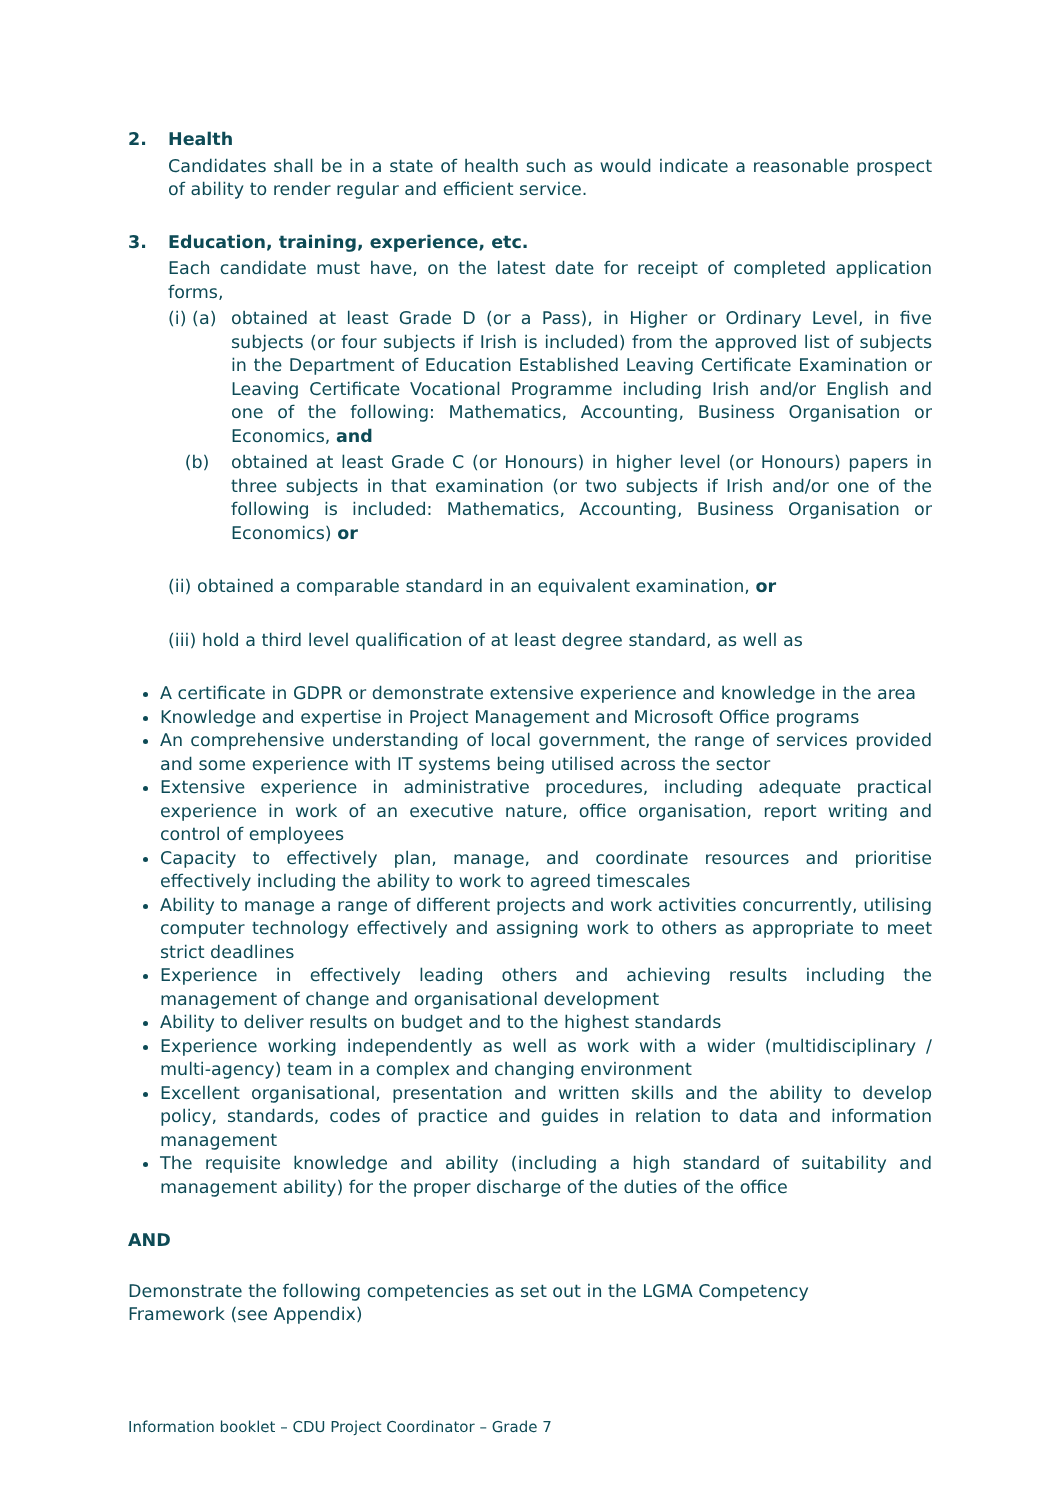2. Health
Candidates shall be in a state of health such as would indicate a reasonable prospect of ability to render regular and efficient service.
3. Education, training, experience, etc.
Each candidate must have, on the latest date for receipt of completed application forms,
(i) (a) obtained at least Grade D (or a Pass), in Higher or Ordinary Level, in five subjects (or four subjects if Irish is included) from the approved list of subjects in the Department of Education Established Leaving Certificate Examination or Leaving Certificate Vocational Programme including Irish and/or English and one of the following: Mathematics, Accounting, Business Organisation or Economics, and
(b) obtained at least Grade C (or Honours) in higher level (or Honours) papers in three subjects in that examination (or two subjects if Irish and/or one of the following is included: Mathematics, Accounting, Business Organisation or Economics) or
(ii) obtained a comparable standard in an equivalent examination, or
(iii) hold a third level qualification of at least degree standard, as well as
A certificate in GDPR or demonstrate extensive experience and knowledge in the area
Knowledge and expertise in Project Management and Microsoft Office programs
An comprehensive understanding of local government, the range of services provided and some experience with IT systems being utilised across the sector
Extensive experience in administrative procedures, including adequate practical experience in work of an executive nature, office organisation, report writing and control of employees
Capacity to effectively plan, manage, and coordinate resources and prioritise effectively including the ability to work to agreed timescales
Ability to manage a range of different projects and work activities concurrently, utilising computer technology effectively and assigning work to others as appropriate to meet strict deadlines
Experience in effectively leading others and achieving results including the management of change and organisational development
Ability to deliver results on budget and to the highest standards
Experience working independently as well as work with a wider (multidisciplinary / multi-agency) team in a complex and changing environment
Excellent organisational, presentation and written skills and the ability to develop policy, standards, codes of practice and guides in relation to data and information management
The requisite knowledge and ability (including a high standard of suitability and management ability) for the proper discharge of the duties of the office
AND
Demonstrate the following competencies as set out in the LGMA Competency Framework (see Appendix)
Information booklet – CDU Project Coordinator – Grade 7